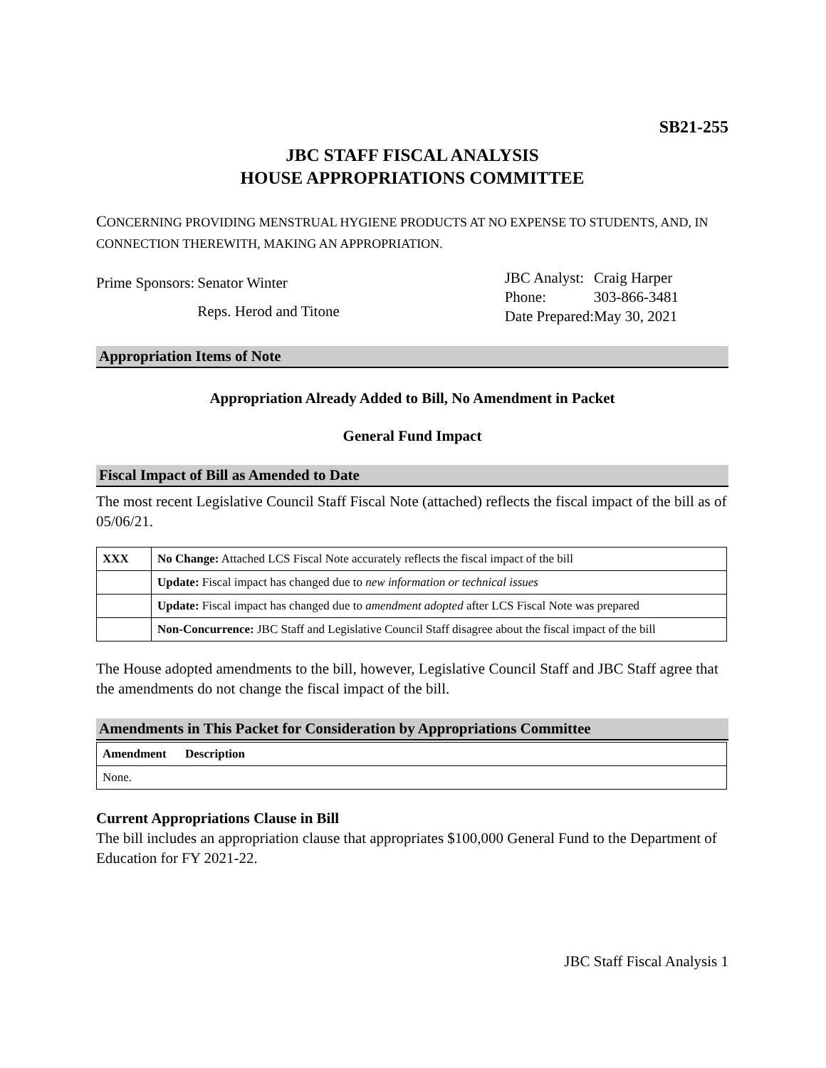SB21-255
JBC STAFF FISCAL ANALYSIS
HOUSE APPROPRIATIONS COMMITTEE
CONCERNING PROVIDING MENSTRUAL HYGIENE PRODUCTS AT NO EXPENSE TO STUDENTS, AND, IN CONNECTION THEREWITH, MAKING AN APPROPRIATION.
| Prime Sponsors: | Senator Winter |
| | Reps. Herod and Titone |
| JBC Analyst: | Craig Harper |
| Phone: | 303-866-3481 |
| Date Prepared: | May 30, 2021 |
Appropriation Items of Note
Appropriation Already Added to Bill, No Amendment in Packet
General Fund Impact
Fiscal Impact of Bill as Amended to Date
The most recent Legislative Council Staff Fiscal Note (attached) reflects the fiscal impact of the bill as of 05/06/21.
| XXX | No Change: Attached LCS Fiscal Note accurately reflects the fiscal impact of the bill |
| | Update: Fiscal impact has changed due to new information or technical issues |
| | Update: Fiscal impact has changed due to amendment adopted after LCS Fiscal Note was prepared |
| | Non-Concurrence: JBC Staff and Legislative Council Staff disagree about the fiscal impact of the bill |
The House adopted amendments to the bill, however, Legislative Council Staff and JBC Staff agree that the amendments do not change the fiscal impact of the bill.
Amendments in This Packet for Consideration by Appropriations Committee
| Amendment | Description |
| --- | --- |
| None. | |
Current Appropriations Clause in Bill
The bill includes an appropriation clause that appropriates $100,000 General Fund to the Department of Education for FY 2021-22.
JBC Staff Fiscal Analysis 1